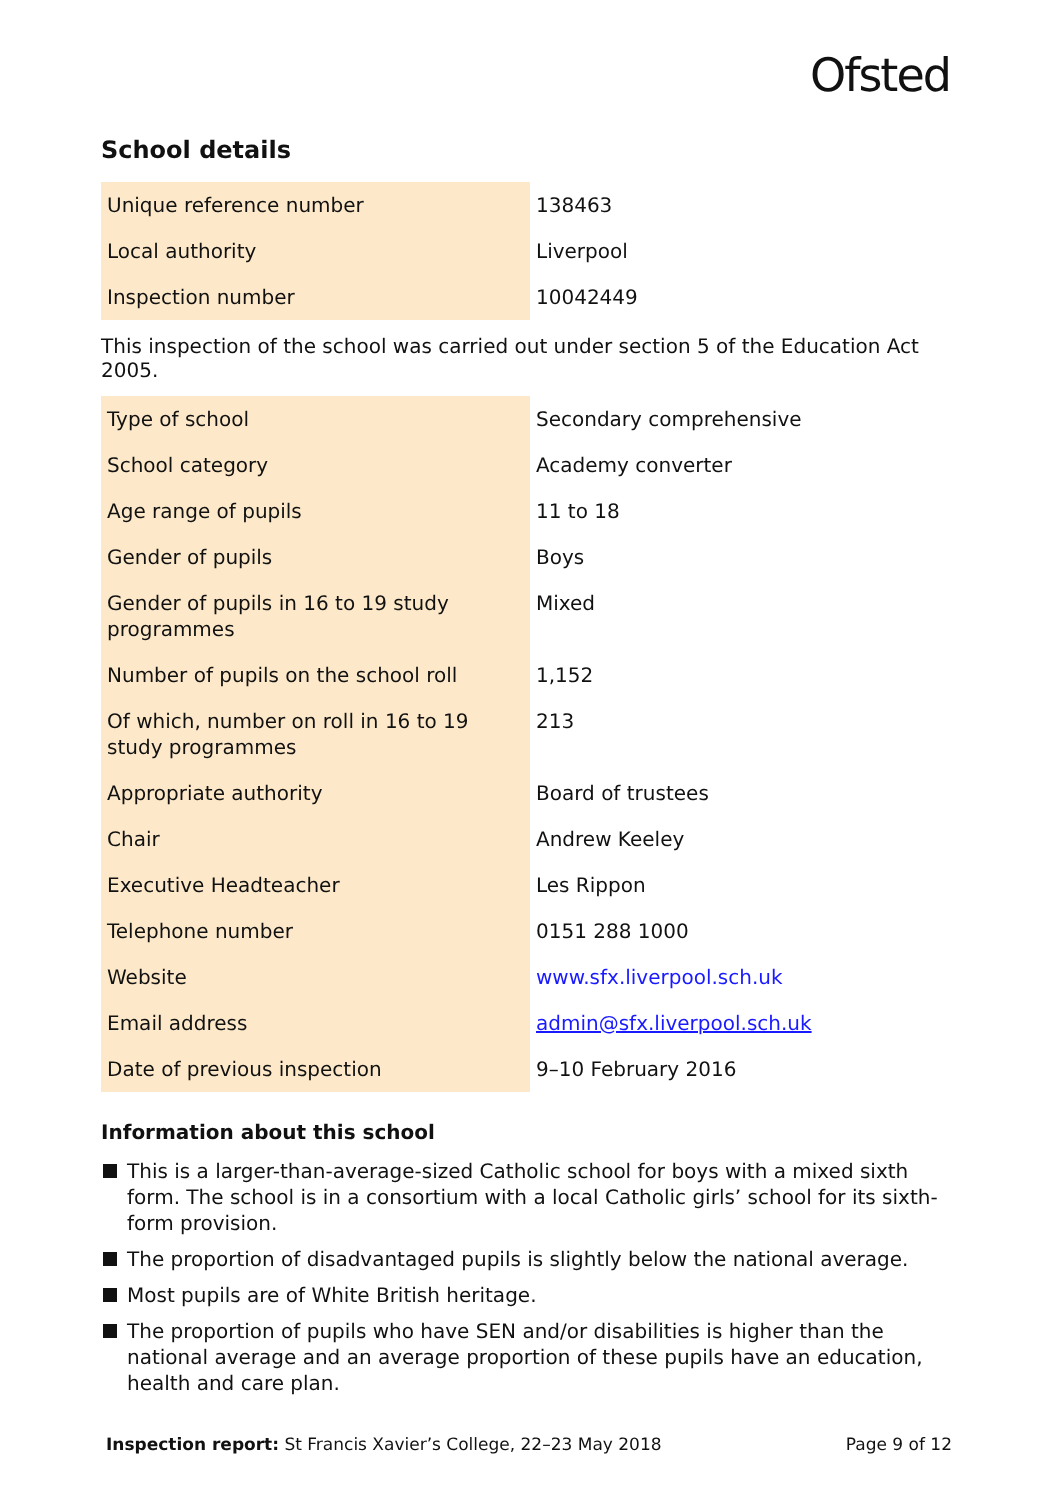Ofsted
School details
| Unique reference number | 138463 |
| Local authority | Liverpool |
| Inspection number | 10042449 |
This inspection of the school was carried out under section 5 of the Education Act 2005.
| Type of school | Secondary comprehensive |
| School category | Academy converter |
| Age range of pupils | 11 to 18 |
| Gender of pupils | Boys |
| Gender of pupils in 16 to 19 study programmes | Mixed |
| Number of pupils on the school roll | 1,152 |
| Of which, number on roll in 16 to 19 study programmes | 213 |
| Appropriate authority | Board of trustees |
| Chair | Andrew Keeley |
| Executive Headteacher | Les Rippon |
| Telephone number | 0151 288 1000 |
| Website | www.sfx.liverpool.sch.uk |
| Email address | admin@sfx.liverpool.sch.uk |
| Date of previous inspection | 9–10 February 2016 |
Information about this school
This is a larger-than-average-sized Catholic school for boys with a mixed sixth form. The school is in a consortium with a local Catholic girls’ school for its sixth-form provision.
The proportion of disadvantaged pupils is slightly below the national average.
Most pupils are of White British heritage.
The proportion of pupils who have SEN and/or disabilities is higher than the national average and an average proportion of these pupils have an education, health and care plan.
Inspection report: St Francis Xavier’s College, 22–23 May 2018 Page 9 of 12